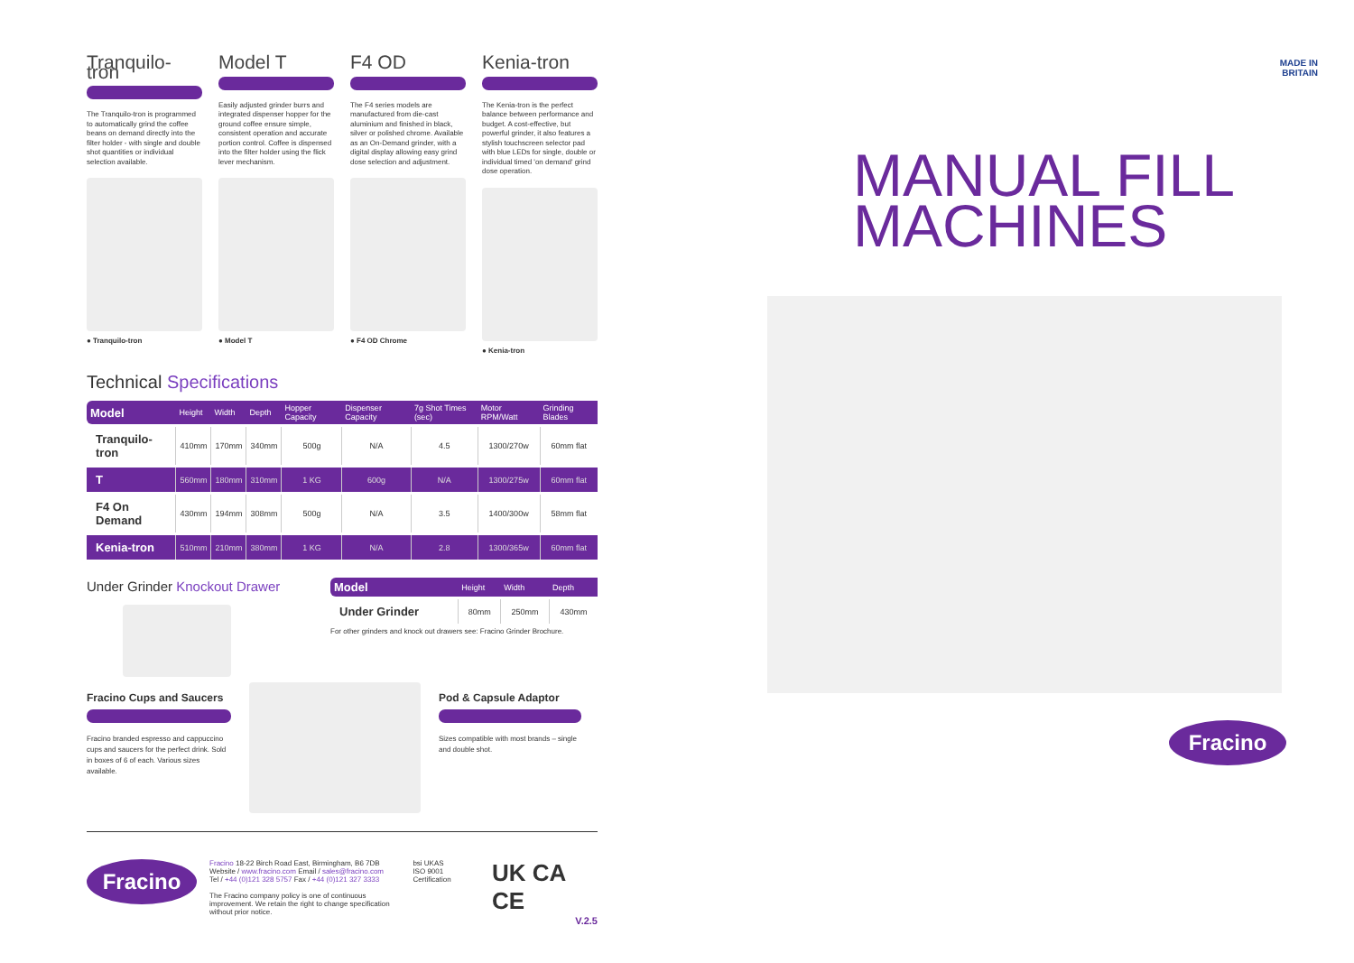Tranquilo-tron
The Tranquilo-tron is programmed to automatically grind the coffee beans on demand directly into the filter holder - with single and double shot quantities or individual selection available.
● Tranquilo-tron
Model T
Easily adjusted grinder burrs and integrated dispenser hopper for the ground coffee ensure simple, consistent operation and accurate portion control. Coffee is dispensed into the filter holder using the flick lever mechanism.
● Model T
F4 OD
The F4 series models are manufactured from die-cast aluminium and finished in black, silver or polished chrome. Available as an On-Demand grinder, with a digital display allowing easy grind dose selection and adjustment.
● F4 OD Chrome
Kenia-tron
The Kenia-tron is the perfect balance between performance and budget. A cost-effective, but powerful grinder, it also features a stylish touchscreen selector pad with blue LEDs for single, double or individual timed 'on demand' grind dose operation.
● Kenia-tron
Technical Specifications
| Model | Height | Width | Depth | Hopper Capacity | Dispenser Capacity | 7g Shot Times (sec) | Motor RPM/Watt | Grinding Blades |
| --- | --- | --- | --- | --- | --- | --- | --- | --- |
| Tranquilo-tron | 410mm | 170mm | 340mm | 500g | N/A | 4.5 | 1300/270w | 60mm flat |
| T | 560mm | 180mm | 310mm | 1 KG | 600g | N/A | 1300/275w | 60mm flat |
| F4 On Demand | 430mm | 194mm | 308mm | 500g | N/A | 3.5 | 1400/300w | 58mm flat |
| Kenia-tron | 510mm | 210mm | 380mm | 1 KG | N/A | 2.8 | 1300/365w | 60mm flat |
Under Grinder Knockout Drawer
| Model | Height | Width | Depth |
| --- | --- | --- | --- |
| Under Grinder | 80mm | 250mm | 430mm |
For other grinders and knock out drawers see: Fracino Grinder Brochure.
Fracino Cups and Saucers
Fracino branded espresso and cappuccino cups and saucers for the perfect drink. Sold in boxes of 6 of each. Various sizes available.
Pod & Capsule Adaptor
Sizes compatible with most brands – single and double shot.
Fracino
Fracino 18-22 Birch Road East, Birmingham, B6 7DB
Website / www.fracino.com Email / sales@fracino.com
Tel / +44 (0)121 328 5757 Fax / +44 (0)121 327 3333
The Fracino company policy is one of continuous improvement. We retain the right to change specification without prior notice.
bsi UKAS
ISO 9001 Certification
UK CA CE
V.2.5
MADE IN
BRITAIN
MANUAL FILL
MACHINES
Fracino